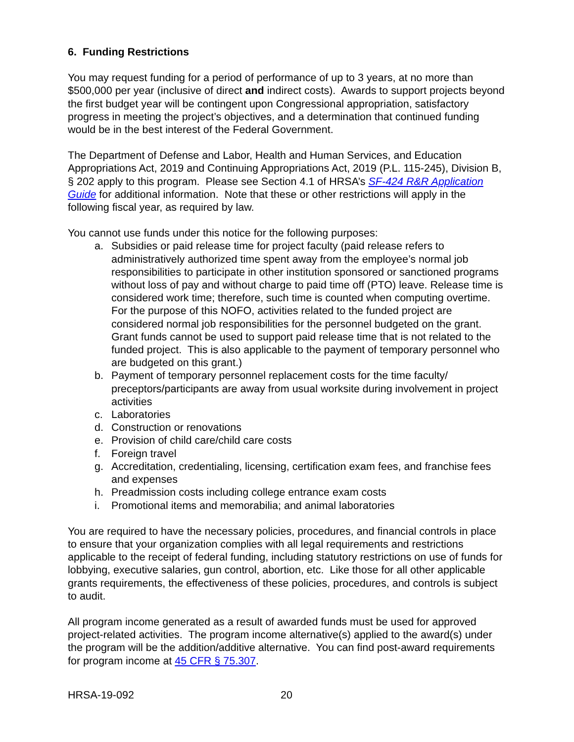6. Funding Restrictions
You may request funding for a period of performance of up to 3 years, at no more than $500,000 per year (inclusive of direct and indirect costs). Awards to support projects beyond the first budget year will be contingent upon Congressional appropriation, satisfactory progress in meeting the project’s objectives, and a determination that continued funding would be in the best interest of the Federal Government.
The Department of Defense and Labor, Health and Human Services, and Education Appropriations Act, 2019 and Continuing Appropriations Act, 2019 (P.L. 115-245), Division B, § 202 apply to this program. Please see Section 4.1 of HRSA’s SF-424 R&R Application Guide for additional information. Note that these or other restrictions will apply in the following fiscal year, as required by law.
You cannot use funds under this notice for the following purposes:
a. Subsidies or paid release time for project faculty (paid release refers to administratively authorized time spent away from the employee’s normal job responsibilities to participate in other institution sponsored or sanctioned programs without loss of pay and without charge to paid time off (PTO) leave. Release time is considered work time; therefore, such time is counted when computing overtime. For the purpose of this NOFO, activities related to the funded project are considered normal job responsibilities for the personnel budgeted on the grant. Grant funds cannot be used to support paid release time that is not related to the funded project. This is also applicable to the payment of temporary personnel who are budgeted on this grant.)
b. Payment of temporary personnel replacement costs for the time faculty/ preceptors/participants are away from usual worksite during involvement in project activities
c. Laboratories
d. Construction or renovations
e. Provision of child care/child care costs
f. Foreign travel
g. Accreditation, credentialing, licensing, certification exam fees, and franchise fees and expenses
h. Preadmission costs including college entrance exam costs
i. Promotional items and memorabilia; and animal laboratories
You are required to have the necessary policies, procedures, and financial controls in place to ensure that your organization complies with all legal requirements and restrictions applicable to the receipt of federal funding, including statutory restrictions on use of funds for lobbying, executive salaries, gun control, abortion, etc. Like those for all other applicable grants requirements, the effectiveness of these policies, procedures, and controls is subject to audit.
All program income generated as a result of awarded funds must be used for approved project-related activities. The program income alternative(s) applied to the award(s) under the program will be the addition/additive alternative. You can find post-award requirements for program income at 45 CFR § 75.307.
HRSA-19-092 20